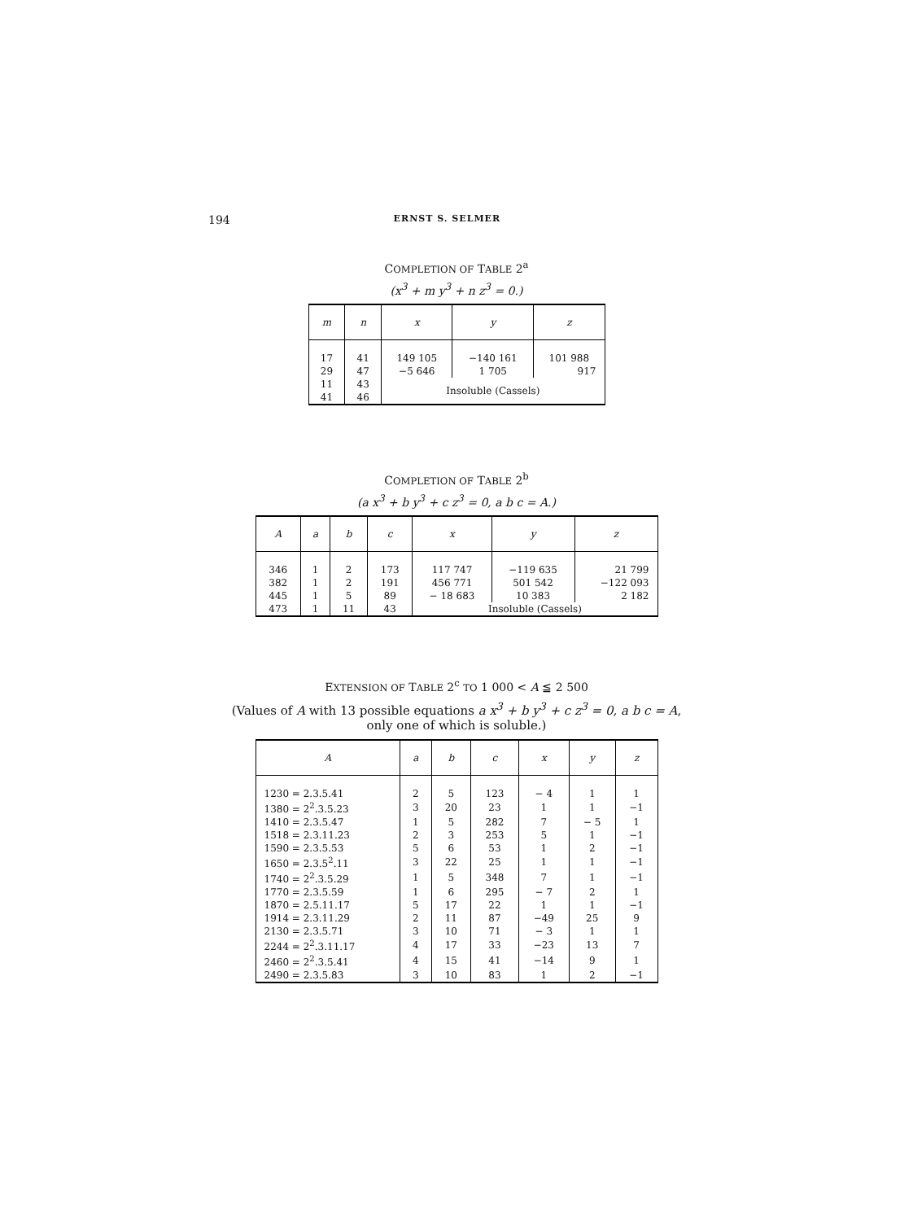194 ERNST S. SELMER
COMPLETION OF TABLE 2<sup>a</sup>
(x<sup>3</sup> + m y<sup>3</sup> + n z<sup>3</sup> = 0.)
| m | n | x | y | z |
| --- | --- | --- | --- | --- |
| 17 | 41 | 149 105 | −140 161 | 101 988 |
| 29 | 47 | −5 646 | 1 705 | 917 |
| 11 | 43 | Insoluble (Cassels) | | |
| 41 | 46 | | | |
COMPLETION OF TABLE 2<sup>b</sup>
(a x<sup>3</sup> + b y<sup>3</sup> + c z<sup>3</sup> = 0, a b c = A.)
| A | a | b | c | x | y | z |
| --- | --- | --- | --- | --- | --- | --- |
| 346 | 1 | 2 | 173 | 117 747 | −119 635 | 21 799 |
| 382 | 1 | 2 | 191 | 456 771 | 501 542 | −122 093 |
| 445 | 1 | 5 | 89 | − 18 683 | 10 383 | 2 182 |
| 473 | 1 | 11 | 43 | Insoluble (Cassels) | | |
EXTENSION OF TABLE 2<sup>c</sup> TO 1 000 < A ≦ 2 500
(Values of A with 13 possible equations a x<sup>3</sup> + b y<sup>3</sup> + c z<sup>3</sup> = 0, a b c = A,
only one of which is soluble.)
| A | a | b | c | x | y | z |
| --- | --- | --- | --- | --- | --- | --- |
| 1230 = 2.3.5.41 | 2 | 5 | 123 | − 4 | 1 | 1 |
| 1380 = 2<sup>2</sup>.3.5.23 | 3 | 20 | 23 | 1 | 1 | −1 |
| 1410 = 2.3.5.47 | 1 | 5 | 282 | 7 | − 5 | 1 |
| 1518 = 2.3.11.23 | 2 | 3 | 253 | 5 | 1 | −1 |
| 1590 = 2.3.5.53 | 5 | 6 | 53 | 1 | 2 | −1 |
| 1650 = 2.3.5<sup>2</sup>.11 | 3 | 22 | 25 | 1 | 1 | −1 |
| 1740 = 2<sup>2</sup>.3.5.29 | 1 | 5 | 348 | 7 | 1 | −1 |
| 1770 = 2.3.5.59 | 1 | 6 | 295 | − 7 | 2 | 1 |
| 1870 = 2.5.11.17 | 5 | 17 | 22 | 1 | 1 | −1 |
| 1914 = 2.3.11.29 | 2 | 11 | 87 | −49 | 25 | 9 |
| 2130 = 2.3.5.71 | 3 | 10 | 71 | − 3 | 1 | 1 |
| 2244 = 2<sup>2</sup>.3.11.17 | 4 | 17 | 33 | −23 | 13 | 7 |
| 2460 = 2<sup>2</sup>.3.5.41 | 4 | 15 | 41 | −14 | 9 | 1 |
| 2490 = 2.3.5.83 | 3 | 10 | 83 | 1 | 2 | −1 |